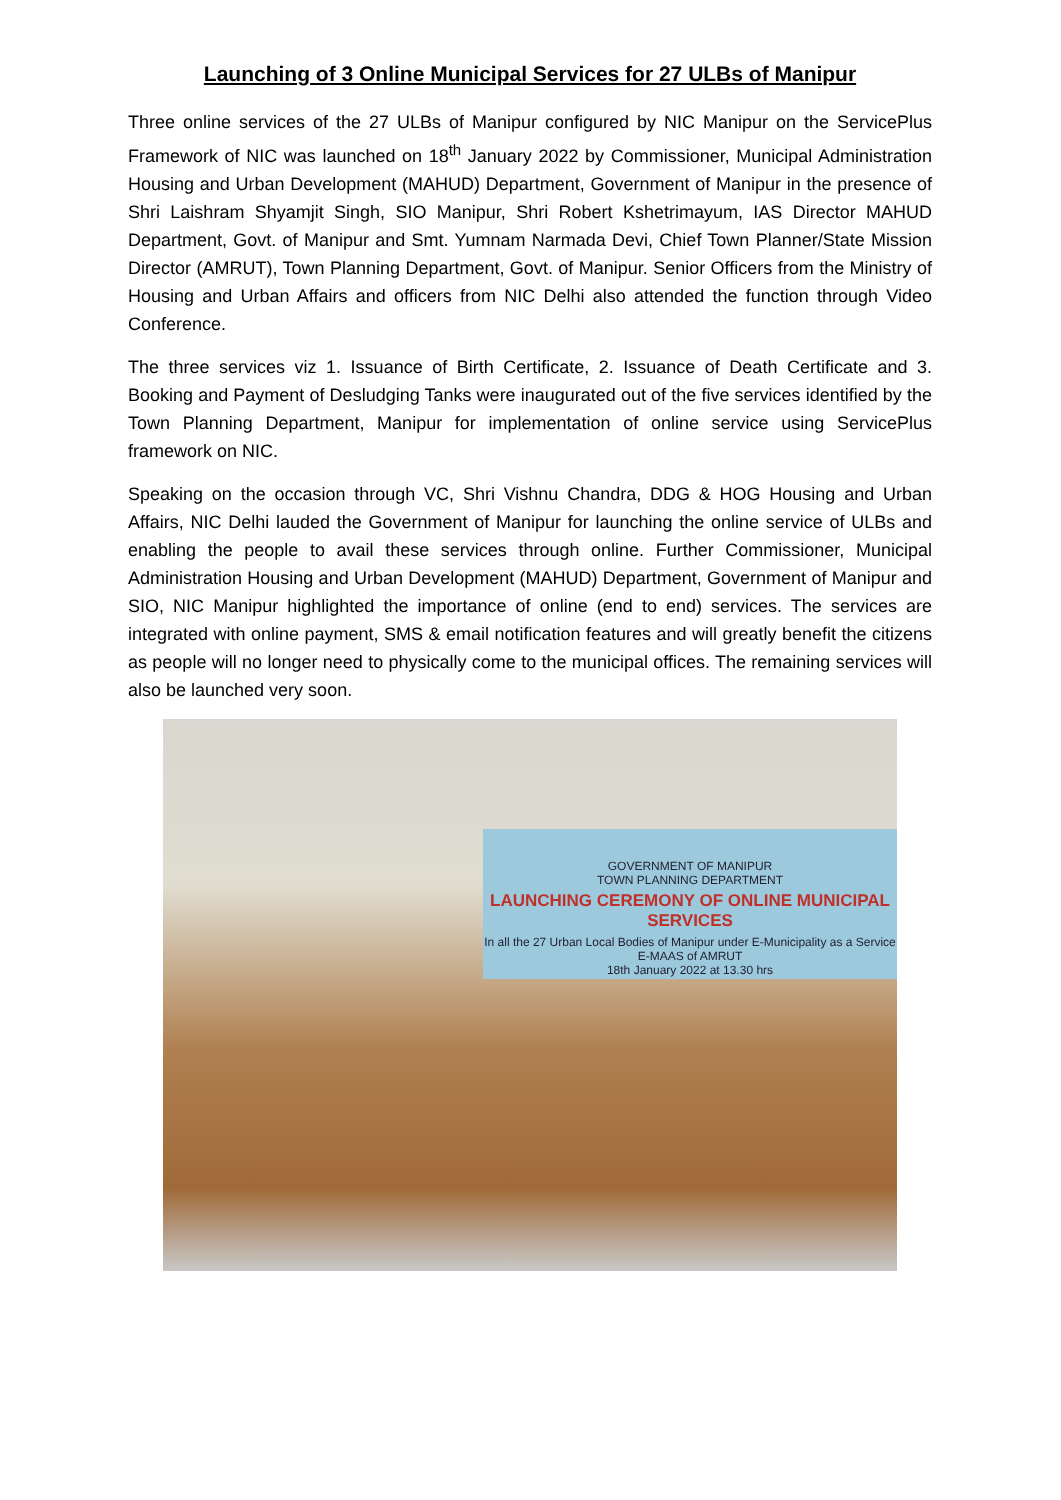Launching of 3 Online Municipal Services for 27 ULBs of Manipur
Three online services of the 27 ULBs of Manipur configured by NIC Manipur on the ServicePlus Framework of NIC was launched on 18<sup>th</sup> January 2022 by Commissioner, Municipal Administration Housing and Urban Development (MAHUD) Department, Government of Manipur in the presence of Shri Laishram Shyamjit Singh, SIO Manipur, Shri Robert Kshetrimayum, IAS Director MAHUD Department, Govt. of Manipur and Smt. Yumnam Narmada Devi, Chief Town Planner/State Mission Director (AMRUT), Town Planning Department, Govt. of Manipur. Senior Officers from the Ministry of Housing and Urban Affairs and officers from NIC Delhi also attended the function through Video Conference.
The three services viz 1. Issuance of Birth Certificate, 2. Issuance of Death Certificate and 3. Booking and Payment of Desludging Tanks were inaugurated out of the five services identified by the Town Planning Department, Manipur for implementation of online service using ServicePlus framework on NIC.
Speaking on the occasion through VC, Shri Vishnu Chandra, DDG & HOG Housing and Urban Affairs, NIC Delhi lauded the Government of Manipur for launching the online service of ULBs and enabling the people to avail these services through online. Further Commissioner, Municipal Administration Housing and Urban Development (MAHUD) Department, Government of Manipur and SIO, NIC Manipur highlighted the importance of online (end to end) services. The services are integrated with online payment, SMS & email notification features and will greatly benefit the citizens as people will no longer need to physically come to the municipal offices. The remaining services will also be launched very soon.
GOVERNMENT OF MANIPUR
TOWN PLANNING DEPARTMENT
LAUNCHING CEREMONY OF ONLINE MUNICIPAL SERVICES
In all the 27 Urban Local Bodies of Manipur under E-Municipality as a Service
E-MAAS of AMRUT
18th January 2022 at 13.30 hrs